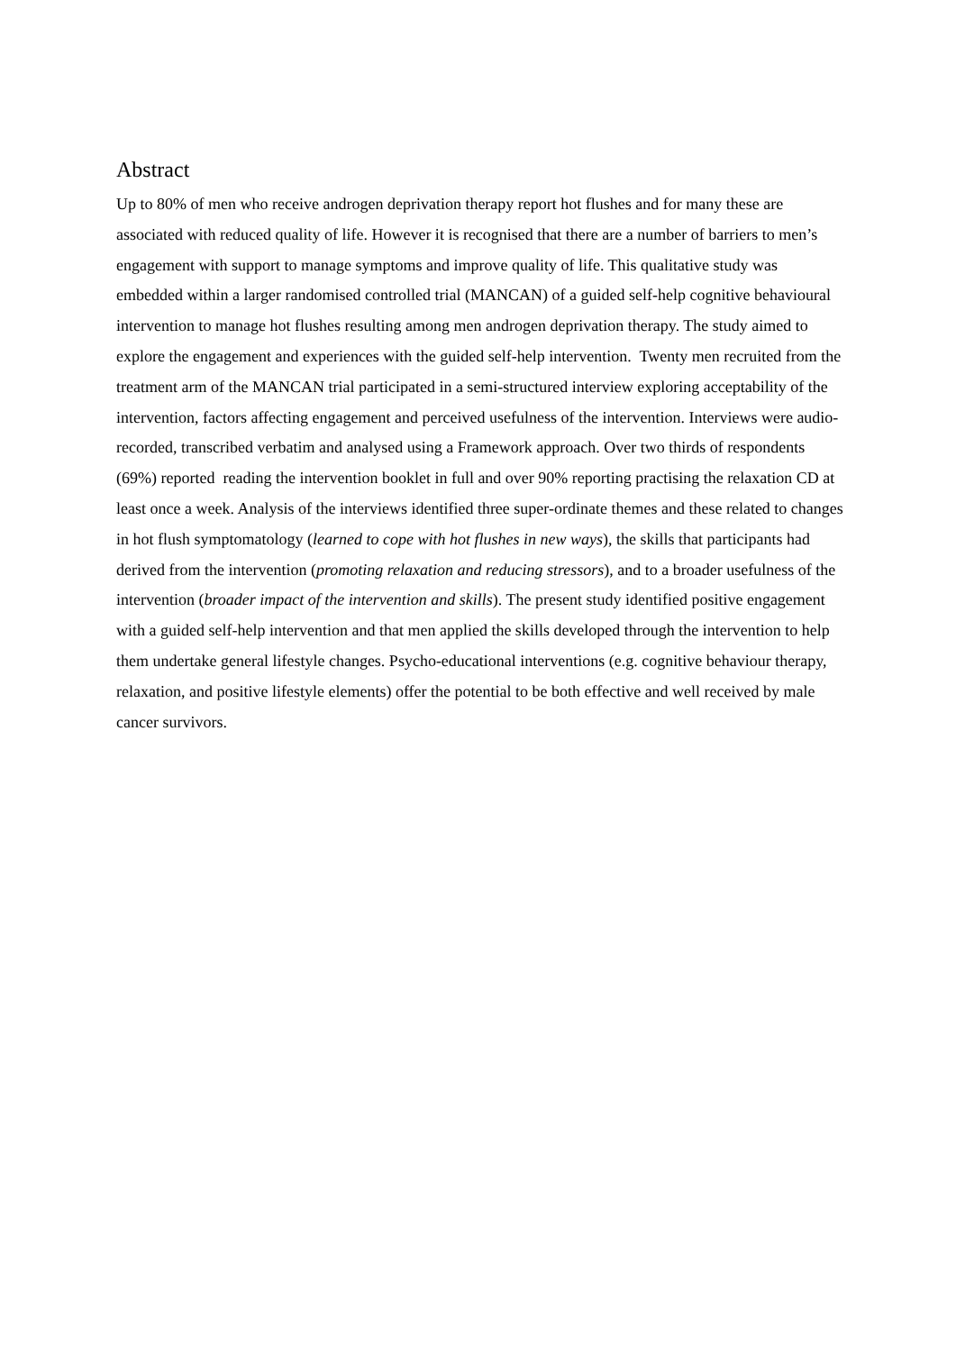Abstract
Up to 80% of men who receive androgen deprivation therapy report hot flushes and for many these are associated with reduced quality of life. However it is recognised that there are a number of barriers to men’s engagement with support to manage symptoms and improve quality of life. This qualitative study was embedded within a larger randomised controlled trial (MANCAN) of a guided self-help cognitive behavioural intervention to manage hot flushes resulting among men androgen deprivation therapy. The study aimed to explore the engagement and experiences with the guided self-help intervention. Twenty men recruited from the treatment arm of the MANCAN trial participated in a semi-structured interview exploring acceptability of the intervention, factors affecting engagement and perceived usefulness of the intervention. Interviews were audio-recorded, transcribed verbatim and analysed using a Framework approach. Over two thirds of respondents (69%) reported reading the intervention booklet in full and over 90% reporting practising the relaxation CD at least once a week. Analysis of the interviews identified three super-ordinate themes and these related to changes in hot flush symptomatology (learned to cope with hot flushes in new ways), the skills that participants had derived from the intervention (promoting relaxation and reducing stressors), and to a broader usefulness of the intervention (broader impact of the intervention and skills). The present study identified positive engagement with a guided self-help intervention and that men applied the skills developed through the intervention to help them undertake general lifestyle changes. Psycho-educational interventions (e.g. cognitive behaviour therapy, relaxation, and positive lifestyle elements) offer the potential to be both effective and well received by male cancer survivors.